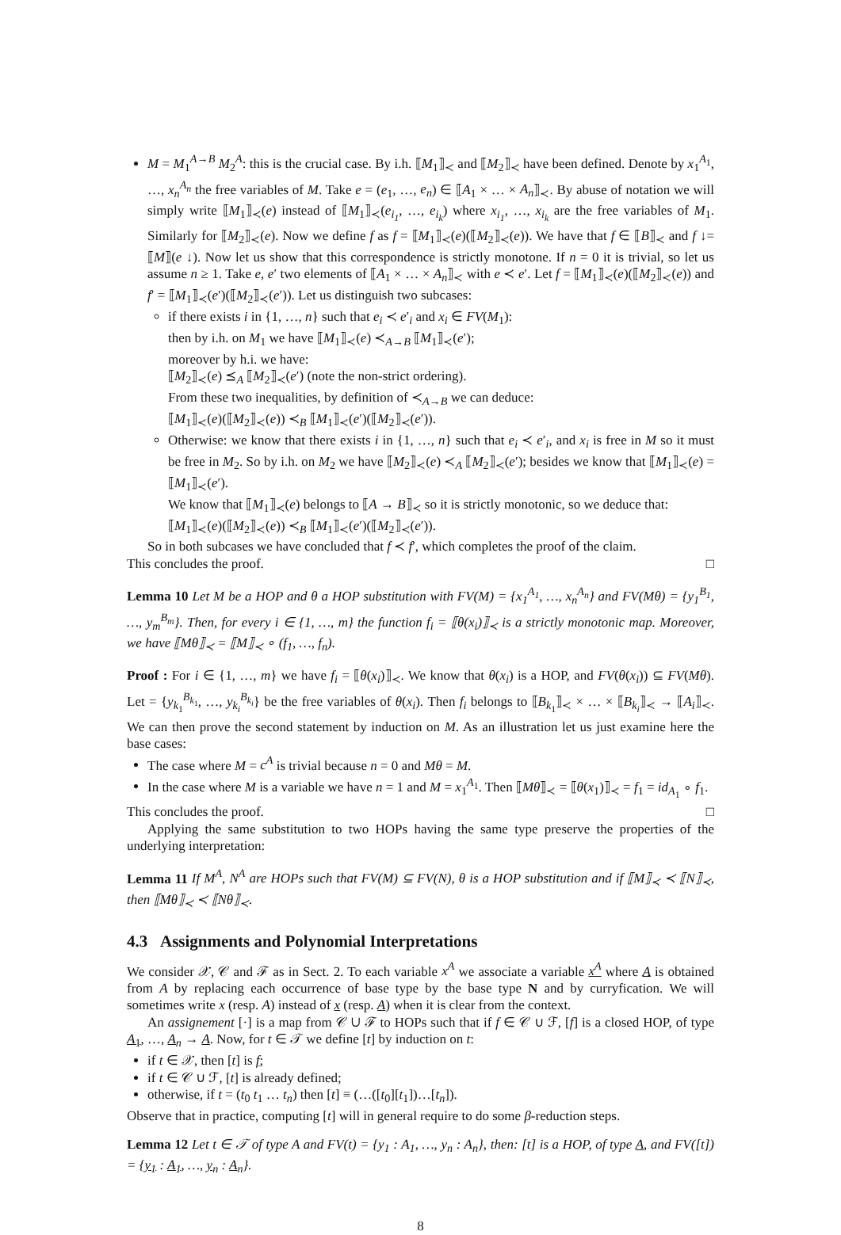M = M<sub>1</sub><sup>A→B</sup> M<sub>2</sub><sup>A</sup>: this is the crucial case. By i.h. ⟦M<sub>1</sub>⟧<sub>≺</sub> and ⟦M<sub>2</sub>⟧<sub>≺</sub> have been defined. Denote by x<sub>1</sub><sup>A<sub>1</sub></sup>, …, x<sub>n</sub><sup>A<sub>n</sub></sup> the free variables of M. Take e = (e<sub>1</sub>, …, e<sub>n</sub>) ∈ ⟦A<sub>1</sub> × … × A<sub>n</sub>⟧<sub>≺</sub>. By abuse of notation we will simply write ⟦M<sub>1</sub>⟧<sub>≺</sub>(e) instead of ⟦M<sub>1</sub>⟧<sub>≺</sub>(e<sub>i<sub>1</sub></sub>, …, e<sub>i<sub>k</sub></sub>) where x<sub>i<sub>1</sub></sub>, …, x<sub>i<sub>k</sub></sub> are the free variables of M<sub>1</sub>. Similarly for ⟦M<sub>2</sub>⟧<sub>≺</sub>(e). Now we define f as f = ⟦M<sub>1</sub>⟧<sub>≺</sub>(e)(⟦M<sub>2</sub>⟧<sub>≺</sub>(e)). We have that f ∈ ⟦B⟧<sub>≺</sub> and f ↓= ⟦M⟧(e ↓). Now let us show that this correspondence is strictly monotone. If n = 0 it is trivial, so let us assume n ≥ 1. Take e, e′ two elements of ⟦A<sub>1</sub> × … × A<sub>n</sub>⟧<sub>≺</sub> with e ≺ e′. Let f = ⟦M<sub>1</sub>⟧<sub>≺</sub>(e)(⟦M<sub>2</sub>⟧<sub>≺</sub>(e)) and f′ = ⟦M<sub>1</sub>⟧<sub>≺</sub>(e′)(⟦M<sub>2</sub>⟧<sub>≺</sub>(e′)). Let us distinguish two subcases:
if there exists i in {1, …, n} such that e<sub>i</sub> ≺ e′<sub>i</sub> and x<sub>i</sub> ∈ FV(M<sub>1</sub>):
then by i.h. on M<sub>1</sub> we have ⟦M<sub>1</sub>⟧<sub>≺</sub>(e) ≺<sub>A→B</sub> ⟦M<sub>1</sub>⟧<sub>≺</sub>(e′);
moreover by h.i. we have:
⟦M<sub>2</sub>⟧<sub>≺</sub>(e) ⪯<sub>A</sub> ⟦M<sub>2</sub>⟧<sub>≺</sub>(e′) (note the non-strict ordering).
From these two inequalities, by definition of ≺<sub>A→B</sub> we can deduce:
⟦M<sub>1</sub>⟧<sub>≺</sub>(e)(⟦M<sub>2</sub>⟧<sub>≺</sub>(e)) ≺<sub>B</sub> ⟦M<sub>1</sub>⟧<sub>≺</sub>(e′)(⟦M<sub>2</sub>⟧<sub>≺</sub>(e′)).
Otherwise: we know that there exists i in {1, …, n} such that e<sub>i</sub> ≺ e′<sub>i</sub>, and x<sub>i</sub> is free in M so it must be free in M<sub>2</sub>. So by i.h. on M<sub>2</sub> we have ⟦M<sub>2</sub>⟧<sub>≺</sub>(e) ≺<sub>A</sub> ⟦M<sub>2</sub>⟧<sub>≺</sub>(e′); besides we know that ⟦M<sub>1</sub>⟧<sub>≺</sub>(e) = ⟦M<sub>1</sub>⟧<sub>≺</sub>(e′).
We know that ⟦M<sub>1</sub>⟧<sub>≺</sub>(e) belongs to ⟦A → B⟧<sub>≺</sub> so it is strictly monotonic, so we deduce that:
⟦M<sub>1</sub>⟧<sub>≺</sub>(e)(⟦M<sub>2</sub>⟧<sub>≺</sub>(e)) ≺<sub>B</sub> ⟦M<sub>1</sub>⟧<sub>≺</sub>(e′)(⟦M<sub>2</sub>⟧<sub>≺</sub>(e′)).
So in both subcases we have concluded that f ≺ f′, which completes the proof of the claim.
This concludes the proof. □
Lemma 10 Let M be a HOP and θ a HOP substitution with FV(M) = {x<sub>1</sub><sup>A<sub>1</sub></sup>, …, x<sub>n</sub><sup>A<sub>n</sub></sup>} and FV(Mθ) = {y<sub>1</sub><sup>B<sub>1</sub></sup>, …, y<sub>m</sub><sup>B<sub>m</sub></sup>}. Then, for every i ∈ {1, …, m} the function f<sub>i</sub> = ⟦θ(x<sub>i</sub>)⟧<sub>≺</sub> is a strictly monotonic map. Moreover, we have ⟦Mθ⟧<sub>≺</sub> = ⟦M⟧<sub>≺</sub> ∘ (f<sub>1</sub>, …, f<sub>n</sub>).
Proof : For i ∈ {1, …, m} we have f<sub>i</sub> = ⟦θ(x<sub>i</sub>)⟧<sub>≺</sub>. We know that θ(x<sub>i</sub>) is a HOP, and FV(θ(x<sub>i</sub>)) ⊆ FV(Mθ). Let = {y<sub>k<sub>1</sub></sub><sup>B<sub>k<sub>1</sub></sub></sup>, …, y<sub>k<sub>i</sub></sub><sup>B<sub>k<sub>i</sub></sub></sup>} be the free variables of θ(x<sub>i</sub>). Then f<sub>i</sub> belongs to ⟦B<sub>k<sub>1</sub></sub>⟧<sub>≺</sub> × … × ⟦B<sub>k<sub>i</sub></sub>⟧<sub>≺</sub> → ⟦A<sub>i</sub>⟧<sub>≺</sub>. We can then prove the second statement by induction on M. As an illustration let us just examine here the base cases:
The case where M = c<sup>A</sup> is trivial because n = 0 and Mθ = M.
In the case where M is a variable we have n = 1 and M = x<sub>1</sub><sup>A<sub>1</sub></sup>. Then ⟦Mθ⟧<sub>≺</sub> = ⟦θ(x<sub>1</sub>)⟧<sub>≺</sub> = f<sub>1</sub> = id<sub>A<sub>1</sub></sub> ∘ f<sub>1</sub>.
This concludes the proof. □
Applying the same substitution to two HOPs having the same type preserve the properties of the underlying interpretation:
Lemma 11 If M<sup>A</sup>, N<sup>A</sup> are HOPs such that FV(M) ⊆ FV(N), θ is a HOP substitution and if ⟦M⟧<sub>≺</sub> ≺ ⟦N⟧<sub>≺</sub>, then ⟦Mθ⟧<sub>≺</sub> ≺ ⟦Nθ⟧<sub>≺</sub>.
4.3 Assignments and Polynomial Interpretations
We consider 𝒳, 𝒞 and ℱ as in Sect. 2. To each variable x<sup>A</sup> we associate a variable x<sup>A</sup> where A is obtained from A by replacing each occurrence of base type by the base type N and by curryfication. We will sometimes write x (resp. A) instead of x (resp. A) when it is clear from the context.
An assignement [·] is a map from 𝒞 ∪ ℱ to HOPs such that if f ∈ 𝒞 ∪ ℱ, [f] is a closed HOP, of type A<sub>1</sub>, …, A<sub>n</sub> → A. Now, for t ∈ 𝒯 we define [t] by induction on t:
if t ∈ 𝒳, then [t] is f;
if t ∈ 𝒞 ∪ ℱ, [t] is already defined;
otherwise, if t = (t<sub>0</sub> t<sub>1</sub> … t<sub>n</sub>) then [t] ≡ (…([t<sub>0</sub>][t<sub>1</sub>])…[t<sub>n</sub>]).
Observe that in practice, computing [t] will in general require to do some β-reduction steps.
Lemma 12 Let t ∈ 𝒯 of type A and FV(t) = {y<sub>1</sub> : A<sub>1</sub>, …, y<sub>n</sub> : A<sub>n</sub>}, then: [t] is a HOP, of type A, and FV([t]) = {y<sub>1</sub> : A<sub>1</sub>, …, y<sub>n</sub> : A<sub>n</sub>}.
8